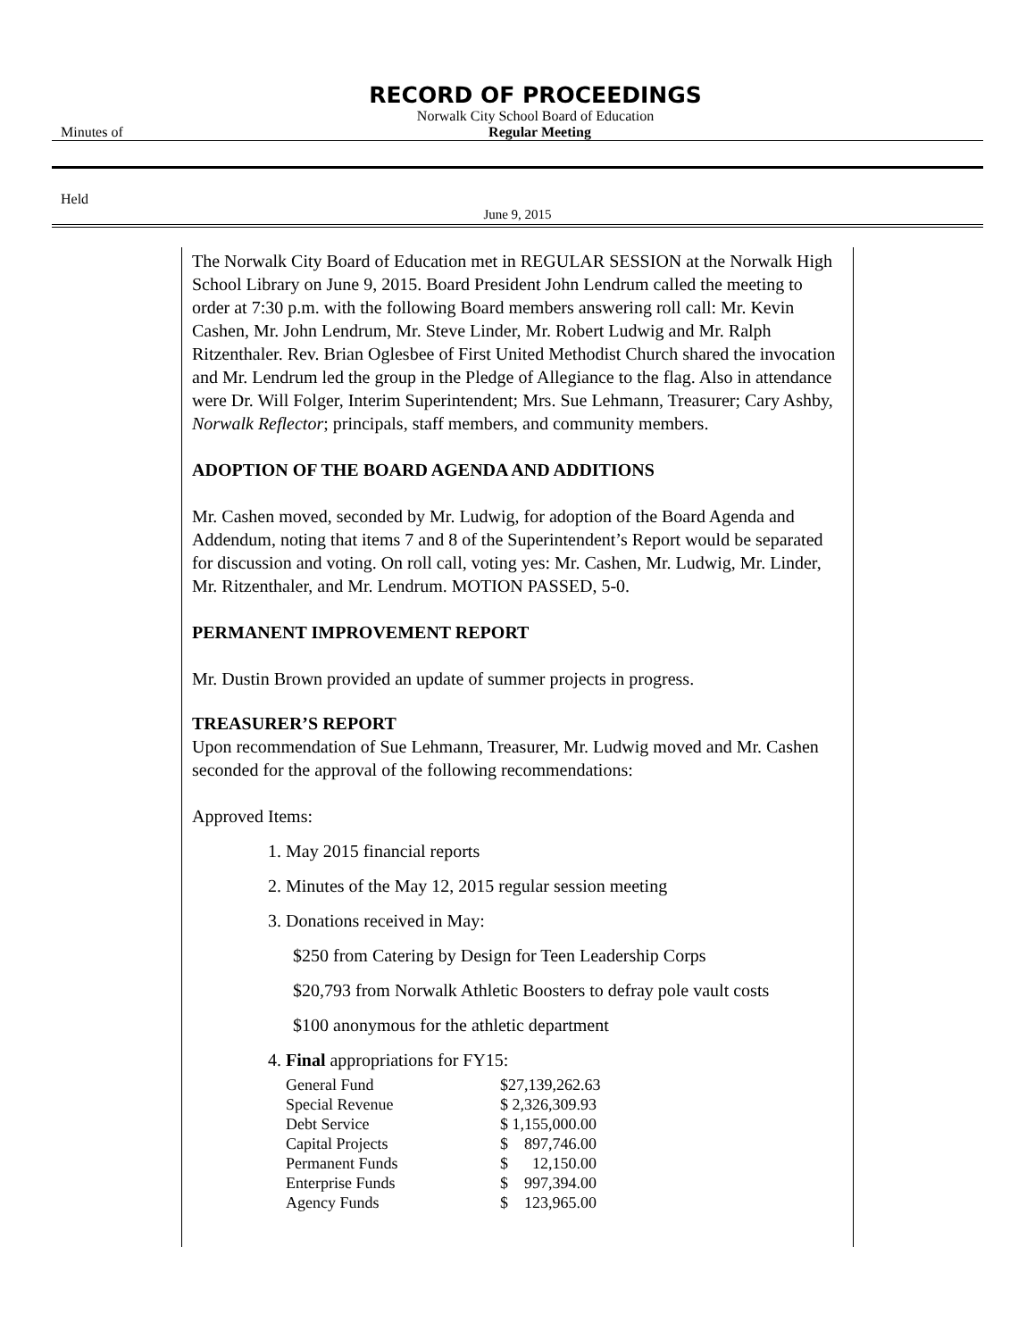RECORD OF PROCEEDINGS
Norwalk City School Board of Education
Minutes of Regular Meeting
Held
June 9, 2015
The Norwalk City Board of Education met in REGULAR SESSION at the Norwalk High School Library on June 9, 2015. Board President John Lendrum called the meeting to order at 7:30 p.m. with the following Board members answering roll call: Mr. Kevin Cashen, Mr. John Lendrum, Mr. Steve Linder, Mr. Robert Ludwig and Mr. Ralph Ritzenthaler. Rev. Brian Oglesbee of First United Methodist Church shared the invocation and Mr. Lendrum led the group in the Pledge of Allegiance to the flag. Also in attendance were Dr. Will Folger, Interim Superintendent; Mrs. Sue Lehmann, Treasurer; Cary Ashby, Norwalk Reflector; principals, staff members, and community members.
ADOPTION OF THE BOARD AGENDA AND ADDITIONS
Mr. Cashen moved, seconded by Mr. Ludwig, for adoption of the Board Agenda and Addendum, noting that items 7 and 8 of the Superintendent’s Report would be separated for discussion and voting. On roll call, voting yes: Mr. Cashen, Mr. Ludwig, Mr. Linder, Mr. Ritzenthaler, and Mr. Lendrum. MOTION PASSED, 5-0.
PERMANENT IMPROVEMENT REPORT
Mr. Dustin Brown provided an update of summer projects in progress.
TREASURER’S REPORT
Upon recommendation of Sue Lehmann, Treasurer, Mr. Ludwig moved and Mr. Cashen seconded for the approval of the following recommendations:
Approved Items:
1. May 2015 financial reports
2. Minutes of the May 12, 2015 regular session meeting
3. Donations received in May:
$250 from Catering by Design for Teen Leadership Corps
$20,793 from Norwalk Athletic Boosters to defray pole vault costs
$100 anonymous for the athletic department
4. Final appropriations for FY15:
| General Fund | $27,139,262.63 |
| Special Revenue | $ 2,326,309.93 |
| Debt Service | $ 1,155,000.00 |
| Capital Projects | $ 897,746.00 |
| Permanent Funds | $ 12,150.00 |
| Enterprise Funds | $ 997,394.00 |
| Agency Funds | $ 123,965.00 |